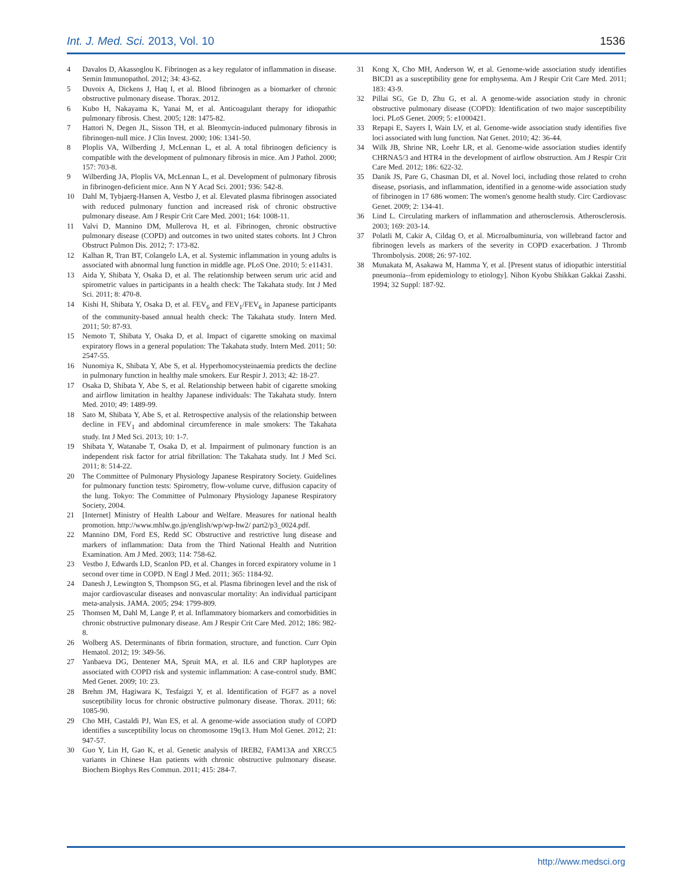Int. J. Med. Sci. 2013, Vol. 10 1536
4 Davalos D, Akassoglou K. Fibrinogen as a key regulator of inflammation in disease. Semin Immunopathol. 2012; 34: 43-62.
5 Duvoix A, Dickens J, Haq I, et al. Blood fibrinogen as a biomarker of chronic obstructive pulmonary disease. Thorax. 2012.
6 Kubo H, Nakayama K, Yanai M, et al. Anticoagulant therapy for idiopathic pulmonary fibrosis. Chest. 2005; 128: 1475-82.
7 Hattori N, Degen JL, Sisson TH, et al. Bleomycin-induced pulmonary fibrosis in fibrinogen-null mice. J Clin Invest. 2000; 106: 1341-50.
8 Ploplis VA, Wilberding J, McLennan L, et al. A total fibrinogen deficiency is compatible with the development of pulmonary fibrosis in mice. Am J Pathol. 2000; 157: 703-8.
9 Wilberding JA, Ploplis VA, McLennan L, et al. Development of pulmonary fibrosis in fibrinogen-deficient mice. Ann N Y Acad Sci. 2001; 936: 542-8.
10 Dahl M, Tybjaerg-Hansen A, Vestbo J, et al. Elevated plasma fibrinogen associated with reduced pulmonary function and increased risk of chronic obstructive pulmonary disease. Am J Respir Crit Care Med. 2001; 164: 1008-11.
11 Valvi D, Mannino DM, Mullerova H, et al. Fibrinogen, chronic obstructive pulmonary disease (COPD) and outcomes in two united states cohorts. Int J Chron Obstruct Pulmon Dis. 2012; 7: 173-82.
12 Kalhan R, Tran BT, Colangelo LA, et al. Systemic inflammation in young adults is associated with abnormal lung function in middle age. PLoS One. 2010; 5: e11431.
13 Aida Y, Shibata Y, Osaka D, et al. The relationship between serum uric acid and spirometric values in participants in a health check: The Takahata study. Int J Med Sci. 2011; 8: 470-8.
14 Kishi H, Shibata Y, Osaka D, et al. FEV<sub>6</sub> and FEV<sub>1</sub>/FEV<sub>6</sub> in Japanese participants of the community-based annual health check: The Takahata study. Intern Med. 2011; 50: 87-93.
15 Nemoto T, Shibata Y, Osaka D, et al. Impact of cigarette smoking on maximal expiratory flows in a general population: The Takahata study. Intern Med. 2011; 50: 2547-55.
16 Nunomiya K, Shibata Y, Abe S, et al. Hyperhomocysteinaemia predicts the decline in pulmonary function in healthy male smokers. Eur Respir J. 2013; 42: 18-27.
17 Osaka D, Shibata Y, Abe S, et al. Relationship between habit of cigarette smoking and airflow limitation in healthy Japanese individuals: The Takahata study. Intern Med. 2010; 49: 1489-99.
18 Sato M, Shibata Y, Abe S, et al. Retrospective analysis of the relationship between decline in FEV<sub>1</sub> and abdominal circumference in male smokers: The Takahata study. Int J Med Sci. 2013; 10: 1-7.
19 Shibata Y, Watanabe T, Osaka D, et al. Impairment of pulmonary function is an independent risk factor for atrial fibrillation: The Takahata study. Int J Med Sci. 2011; 8: 514-22.
20 The Committee of Pulmonary Physiology Japanese Respiratory Society. Guidelines for pulmonary function tests: Spirometry, flow-volume curve, diffusion capacity of the lung. Tokyo: The Committee of Pulmonary Physiology Japanese Respiratory Society, 2004.
21 [Internet] Ministry of Health Labour and Welfare. Measures for national health promotion. http://www.mhlw.go.jp/english/wp/wp-hw2/ part2/p3_0024.pdf.
22 Mannino DM, Ford ES, Redd SC Obstructive and restrictive lung disease and markers of inflammation: Data from the Third National Health and Nutrition Examination. Am J Med. 2003; 114: 758-62.
23 Vestbo J, Edwards LD, Scanlon PD, et al. Changes in forced expiratory volume in 1 second over time in COPD. N Engl J Med. 2011; 365: 1184-92.
24 Danesh J, Lewington S, Thompson SG, et al. Plasma fibrinogen level and the risk of major cardiovascular diseases and nonvascular mortality: An individual participant meta-analysis. JAMA. 2005; 294: 1799-809.
25 Thomsen M, Dahl M, Lange P, et al. Inflammatory biomarkers and comorbidities in chronic obstructive pulmonary disease. Am J Respir Crit Care Med. 2012; 186: 982-8.
26 Wolberg AS. Determinants of fibrin formation, structure, and function. Curr Opin Hematol. 2012; 19: 349-56.
27 Yanbaeva DG, Dentener MA, Spruit MA, et al. IL6 and CRP haplotypes are associated with COPD risk and systemic inflammation: A case-control study. BMC Med Genet. 2009; 10: 23.
28 Brehm JM, Hagiwara K, Tesfaigzi Y, et al. Identification of FGF7 as a novel susceptibility locus for chronic obstructive pulmonary disease. Thorax. 2011; 66: 1085-90.
29 Cho MH, Castaldi PJ, Wan ES, et al. A genome-wide association study of COPD identifies a susceptibility locus on chromosome 19q13. Hum Mol Genet. 2012; 21: 947-57.
30 Guo Y, Lin H, Gao K, et al. Genetic analysis of IREB2, FAM13A and XRCC5 variants in Chinese Han patients with chronic obstructive pulmonary disease. Biochem Biophys Res Commun. 2011; 415: 284-7.
31 Kong X, Cho MH, Anderson W, et al. Genome-wide association study identifies BICD1 as a susceptibility gene for emphysema. Am J Respir Crit Care Med. 2011; 183: 43-9.
32 Pillai SG, Ge D, Zhu G, et al. A genome-wide association study in chronic obstructive pulmonary disease (COPD): Identification of two major susceptibility loci. PLoS Genet. 2009; 5: e1000421.
33 Repapi E, Sayers I, Wain LV, et al. Genome-wide association study identifies five loci associated with lung function. Nat Genet. 2010; 42: 36-44.
34 Wilk JB, Shrine NR, Loehr LR, et al. Genome-wide association studies identify CHRNA5/3 and HTR4 in the development of airflow obstruction. Am J Respir Crit Care Med. 2012; 186: 622-32.
35 Danik JS, Pare G, Chasman DI, et al. Novel loci, including those related to crohn disease, psoriasis, and inflammation, identified in a genome-wide association study of fibrinogen in 17 686 women: The women's genome health study. Circ Cardiovasc Genet. 2009; 2: 134-41.
36 Lind L. Circulating markers of inflammation and atherosclerosis. Atherosclerosis. 2003; 169: 203-14.
37 Polatli M, Cakir A, Cildag O, et al. Microalbuminuria, von willebrand factor and fibrinogen levels as markers of the severity in COPD exacerbation. J Thromb Thrombolysis. 2008; 26: 97-102.
38 Munakata M, Asakawa M, Hamma Y, et al. [Present status of idiopathic interstitial pneumonia--from epidemiology to etiology]. Nihon Kyobu Shikkan Gakkai Zasshi. 1994; 32 Suppl: 187-92.
http://www.medsci.org